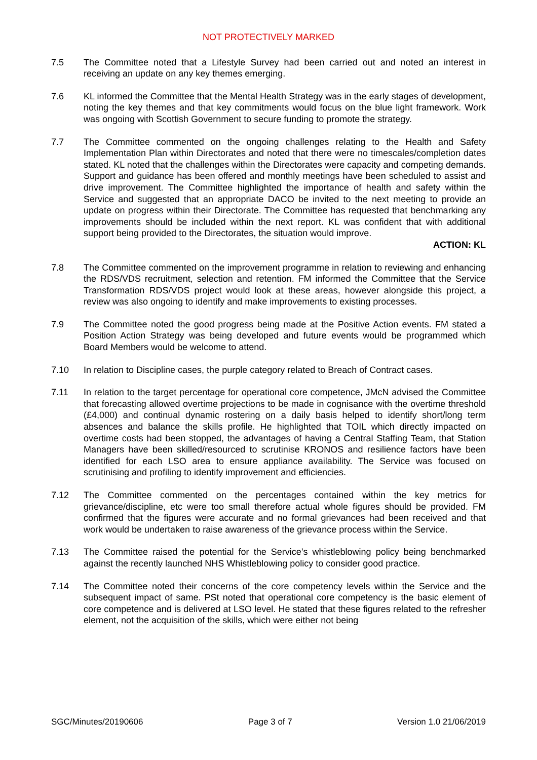NOT PROTECTIVELY MARKED
7.5 The Committee noted that a Lifestyle Survey had been carried out and noted an interest in receiving an update on any key themes emerging.
7.6 KL informed the Committee that the Mental Health Strategy was in the early stages of development, noting the key themes and that key commitments would focus on the blue light framework. Work was ongoing with Scottish Government to secure funding to promote the strategy.
7.7 The Committee commented on the ongoing challenges relating to the Health and Safety Implementation Plan within Directorates and noted that there were no timescales/completion dates stated. KL noted that the challenges within the Directorates were capacity and competing demands. Support and guidance has been offered and monthly meetings have been scheduled to assist and drive improvement. The Committee highlighted the importance of health and safety within the Service and suggested that an appropriate DACO be invited to the next meeting to provide an update on progress within their Directorate. The Committee has requested that benchmarking any improvements should be included within the next report. KL was confident that with additional support being provided to the Directorates, the situation would improve.
ACTION: KL
7.8 The Committee commented on the improvement programme in relation to reviewing and enhancing the RDS/VDS recruitment, selection and retention. FM informed the Committee that the Service Transformation RDS/VDS project would look at these areas, however alongside this project, a review was also ongoing to identify and make improvements to existing processes.
7.9 The Committee noted the good progress being made at the Positive Action events. FM stated a Position Action Strategy was being developed and future events would be programmed which Board Members would be welcome to attend.
7.10 In relation to Discipline cases, the purple category related to Breach of Contract cases.
7.11 In relation to the target percentage for operational core competence, JMcN advised the Committee that forecasting allowed overtime projections to be made in cognisance with the overtime threshold (£4,000) and continual dynamic rostering on a daily basis helped to identify short/long term absences and balance the skills profile. He highlighted that TOIL which directly impacted on overtime costs had been stopped, the advantages of having a Central Staffing Team, that Station Managers have been skilled/resourced to scrutinise KRONOS and resilience factors have been identified for each LSO area to ensure appliance availability. The Service was focused on scrutinising and profiling to identify improvement and efficiencies.
7.12 The Committee commented on the percentages contained within the key metrics for grievance/discipline, etc were too small therefore actual whole figures should be provided. FM confirmed that the figures were accurate and no formal grievances had been received and that work would be undertaken to raise awareness of the grievance process within the Service.
7.13 The Committee raised the potential for the Service’s whistleblowing policy being benchmarked against the recently launched NHS Whistleblowing policy to consider good practice.
7.14 The Committee noted their concerns of the core competency levels within the Service and the subsequent impact of same. PSt noted that operational core competency is the basic element of core competence and is delivered at LSO level. He stated that these figures related to the refresher element, not the acquisition of the skills, which were either not being
SGC/Minutes/20190606 Page 3 of 7 Version 1.0 21/06/2019